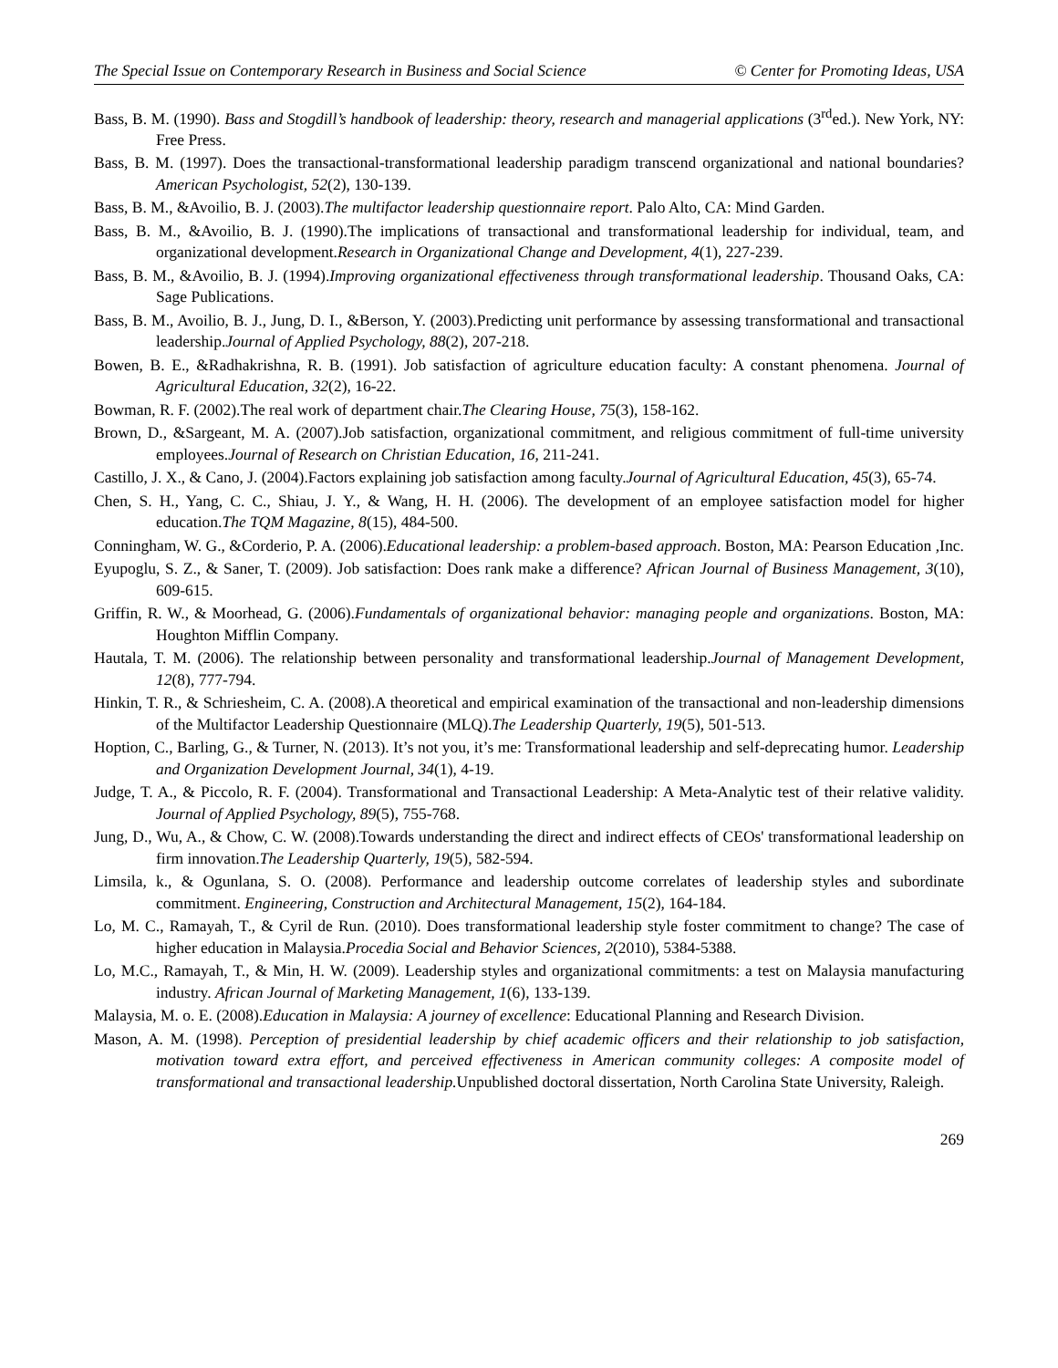The Special Issue on Contemporary Research in Business and Social Science © Center for Promoting Ideas, USA
Bass, B. M. (1990). Bass and Stogdill’s handbook of leadership: theory, research and managerial applications (3<sup>rd</sup>ed.). New York, NY: Free Press.
Bass, B. M. (1997). Does the transactional-transformational leadership paradigm transcend organizational and national boundaries? American Psychologist, 52(2), 130-139.
Bass, B. M., &Avoilio, B. J. (2003).The multifactor leadership questionnaire report. Palo Alto, CA: Mind Garden.
Bass, B. M., &Avoilio, B. J. (1990).The implications of transactional and transformational leadership for individual, team, and organizational development.Research in Organizational Change and Development, 4(1), 227-239.
Bass, B. M., &Avoilio, B. J. (1994).Improving organizational effectiveness through transformational leadership. Thousand Oaks, CA: Sage Publications.
Bass, B. M., Avoilio, B. J., Jung, D. I., &Berson, Y. (2003).Predicting unit performance by assessing transformational and transactional leadership.Journal of Applied Psychology, 88(2), 207-218.
Bowen, B. E., &Radhakrishna, R. B. (1991). Job satisfaction of agriculture education faculty: A constant phenomena. Journal of Agricultural Education, 32(2), 16-22.
Bowman, R. F. (2002).The real work of department chair.The Clearing House, 75(3), 158-162.
Brown, D., &Sargeant, M. A. (2007).Job satisfaction, organizational commitment, and religious commitment of full-time university employees.Journal of Research on Christian Education, 16, 211-241.
Castillo, J. X., & Cano, J. (2004).Factors explaining job satisfaction among faculty.Journal of Agricultural Education, 45(3), 65-74.
Chen, S. H., Yang, C. C., Shiau, J. Y., & Wang, H. H. (2006). The development of an employee satisfaction model for higher education.The TQM Magazine, 8(15), 484-500.
Conningham, W. G., &Corderio, P. A. (2006).Educational leadership: a problem-based approach. Boston, MA: Pearson Education ,Inc.
Eyupoglu, S. Z., & Saner, T. (2009). Job satisfaction: Does rank make a difference? African Journal of Business Management, 3(10), 609-615.
Griffin, R. W., & Moorhead, G. (2006).Fundamentals of organizational behavior: managing people and organizations. Boston, MA: Houghton Mifflin Company.
Hautala, T. M. (2006). The relationship between personality and transformational leadership.Journal of Management Development, 12(8), 777-794.
Hinkin, T. R., & Schriesheim, C. A. (2008).A theoretical and empirical examination of the transactional and non-leadership dimensions of the Multifactor Leadership Questionnaire (MLQ).The Leadership Quarterly, 19(5), 501-513.
Hoption, C., Barling, G., & Turner, N. (2013). It’s not you, it’s me: Transformational leadership and self-deprecating humor. Leadership and Organization Development Journal, 34(1), 4-19.
Judge, T. A., & Piccolo, R. F. (2004). Transformational and Transactional Leadership: A Meta-Analytic test of their relative validity. Journal of Applied Psychology, 89(5), 755-768.
Jung, D., Wu, A., & Chow, C. W. (2008).Towards understanding the direct and indirect effects of CEOs' transformational leadership on firm innovation.The Leadership Quarterly, 19(5), 582-594.
Limsila, k., & Ogunlana, S. O. (2008). Performance and leadership outcome correlates of leadership styles and subordinate commitment. Engineering, Construction and Architectural Management, 15(2), 164-184.
Lo, M. C., Ramayah, T., & Cyril de Run. (2010). Does transformational leadership style foster commitment to change? The case of higher education in Malaysia.Procedia Social and Behavior Sciences, 2(2010), 5384-5388.
Lo, M.C., Ramayah, T., & Min, H. W. (2009). Leadership styles and organizational commitments: a test on Malaysia manufacturing industry. African Journal of Marketing Management, 1(6), 133-139.
Malaysia, M. o. E. (2008).Education in Malaysia: A journey of excellence: Educational Planning and Research Division.
Mason, A. M. (1998). Perception of presidential leadership by chief academic officers and their relationship to job satisfaction, motivation toward extra effort, and perceived effectiveness in American community colleges: A composite model of transformational and transactional leadership. Unpublished doctoral dissertation, North Carolina State University, Raleigh.
269